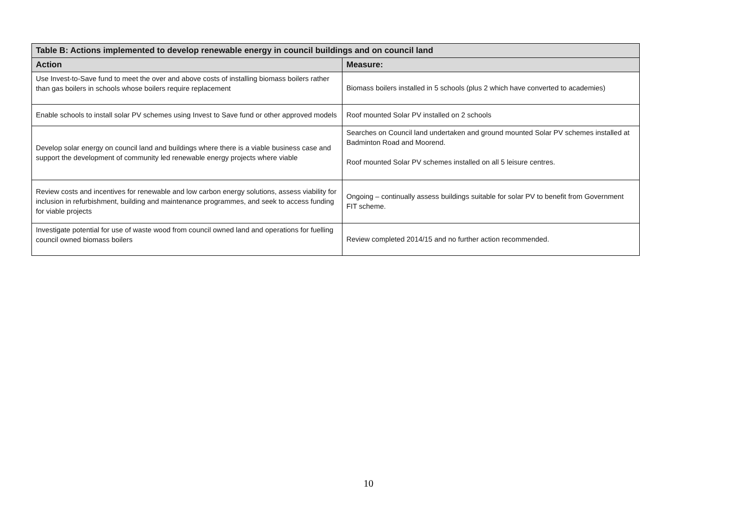| Table B: Actions implemented to develop renewable energy in council buildings and on council land | |
| --- | --- |
| Action | Measure: |
| Use Invest-to-Save fund to meet the over and above costs of installing biomass boilers rather than gas boilers in schools whose boilers require replacement | Biomass boilers installed in 5 schools (plus 2 which have converted to academies) |
| Enable schools to install solar PV schemes using Invest to Save fund or other approved models | Roof mounted Solar PV installed on 2 schools |
| Develop solar energy on council land and buildings where there is a viable business case and support the development of community led renewable energy projects where viable | Searches on Council land undertaken and ground mounted Solar PV schemes installed at Badminton Road and Moorend. Roof mounted Solar PV schemes installed on all 5 leisure centres. |
| Review costs and incentives for renewable and low carbon energy solutions, assess viability for inclusion in refurbishment, building and maintenance programmes, and seek to access funding for viable projects | Ongoing – continually assess buildings suitable for solar PV to benefit from Government FIT scheme. |
| Investigate potential for use of waste wood from council owned land and operations for fuelling council owned biomass boilers | Review completed 2014/15 and no further action recommended. |
10